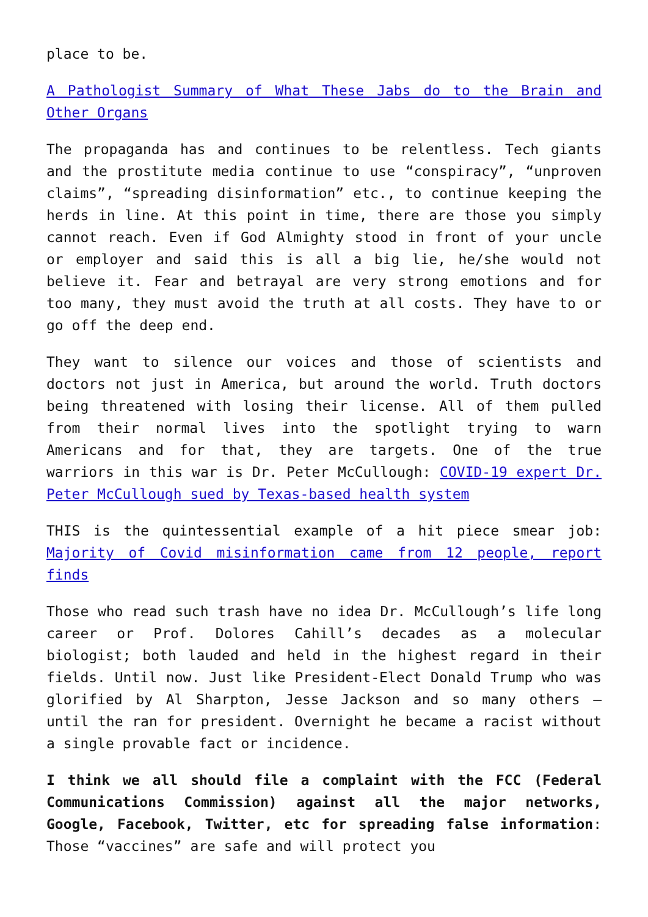place to be.
A Pathologist Summary of What These Jabs do to the Brain and Other Organs
The propaganda has and continues to be relentless. Tech giants and the prostitute media continue to use “conspiracy”, “unproven claims”, “spreading disinformation” etc., to continue keeping the herds in line. At this point in time, there are those you simply cannot reach. Even if God Almighty stood in front of your uncle or employer and said this is all a big lie, he/she would not believe it. Fear and betrayal are very strong emotions and for too many, they must avoid the truth at all costs. They have to or go off the deep end.
They want to silence our voices and those of scientists and doctors not just in America, but around the world. Truth doctors being threatened with losing their license. All of them pulled from their normal lives into the spotlight trying to warn Americans and for that, they are targets. One of the true warriors in this war is Dr. Peter McCullough: COVID-19 expert Dr. Peter McCullough sued by Texas-based health system
THIS is the quintessential example of a hit piece smear job: Majority of Covid misinformation came from 12 people, report finds
Those who read such trash have no idea Dr. McCullough’s life long career or Prof. Dolores Cahill’s decades as a molecular biologist; both lauded and held in the highest regard in their fields. Until now. Just like President-Elect Donald Trump who was glorified by Al Sharpton, Jesse Jackson and so many others – until the ran for president. Overnight he became a racist without a single provable fact or incidence.
I think we all should file a complaint with the FCC (Federal Communications Commission) against all the major networks, Google, Facebook, Twitter, etc for spreading false information: Those “vaccines” are safe and will protect you